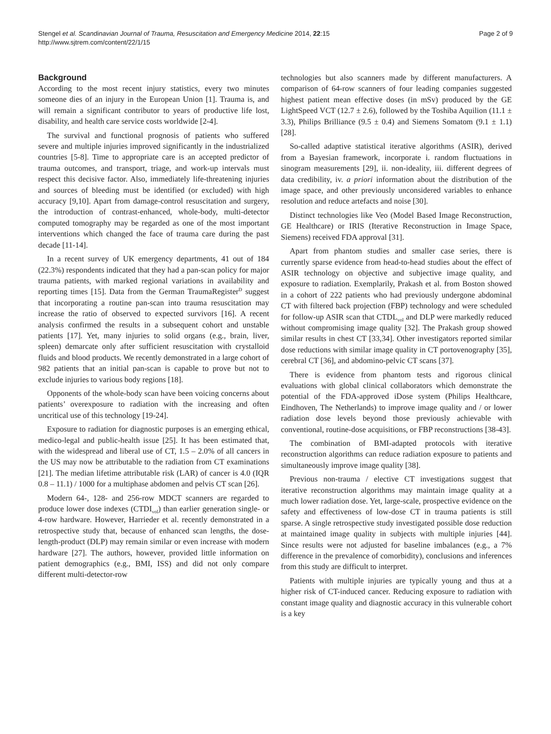Stengel et al. Scandinavian Journal of Trauma, Resuscitation and Emergency Medicine 2014, 22:15
http://www.sjtrem.com/content/22/1/15
Page 2 of 9
Background
According to the most recent injury statistics, every two minutes someone dies of an injury in the European Union [1]. Trauma is, and will remain a significant contributor to years of productive life lost, disability, and health care service costs worldwide [2-4].
The survival and functional prognosis of patients who suffered severe and multiple injuries improved significantly in the industrialized countries [5-8]. Time to appropriate care is an accepted predictor of trauma outcomes, and transport, triage, and work-up intervals must respect this decisive factor. Also, immediately life-threatening injuries and sources of bleeding must be identified (or excluded) with high accuracy [9,10]. Apart from damage-control resuscitation and surgery, the introduction of contrast-enhanced, whole-body, multi-detector computed tomography may be regarded as one of the most important interventions which changed the face of trauma care during the past decade [11-14].
In a recent survey of UK emergency departments, 41 out of 184 (22.3%) respondents indicated that they had a pan-scan policy for major trauma patients, with marked regional variations in availability and reporting times [15]. Data from the German TraumaRegister<sup>D</sup> suggest that incorporating a routine pan-scan into trauma resuscitation may increase the ratio of observed to expected survivors [16]. A recent analysis confirmed the results in a subsequent cohort and unstable patients [17]. Yet, many injuries to solid organs (e.g., brain, liver, spleen) demarcate only after sufficient resuscitation with crystalloid fluids and blood products. We recently demonstrated in a large cohort of 982 patients that an initial pan-scan is capable to prove but not to exclude injuries to various body regions [18].
Opponents of the whole-body scan have been voicing concerns about patients’ overexposure to radiation with the increasing and often uncritical use of this technology [19-24].
Exposure to radiation for diagnostic purposes is an emerging ethical, medico-legal and public-health issue [25]. It has been estimated that, with the widespread and liberal use of CT, 1.5 – 2.0% of all cancers in the US may now be attributable to the radiation from CT examinations [21]. The median lifetime attributable risk (LAR) of cancer is 4.0 (IQR 0.8 – 11.1) / 1000 for a multiphase abdomen and pelvis CT scan [26].
Modern 64-, 128- and 256-row MDCT scanners are regarded to produce lower dose indexes (CTDI<sub>vol</sub>) than earlier generation single- or 4-row hardware. However, Harrieder et al. recently demonstrated in a retrospective study that, because of enhanced scan lengths, the dose-length-product (DLP) may remain similar or even increase with modern hardware [27]. The authors, however, provided little information on patient demographics (e.g., BMI, ISS) and did not only compare different multi-detector-row
technologies but also scanners made by different manufacturers. A comparison of 64-row scanners of four leading companies suggested highest patient mean effective doses (in mSv) produced by the GE LightSpeed VCT (12.7 ± 2.6), followed by the Toshiba Aquilion (11.1 ± 3.3), Philips Brilliance (9.5 ± 0.4) and Siemens Somatom (9.1 ± 1.1) [28].
So-called adaptive statistical iterative algorithms (ASIR), derived from a Bayesian framework, incorporate i. random fluctuations in sinogram measurements [29], ii. non-ideality, iii. different degrees of data credibility, iv. a priori information about the distribution of the image space, and other previously unconsidered variables to enhance resolution and reduce artefacts and noise [30].
Distinct technologies like Veo (Model Based Image Reconstruction, GE Healthcare) or IRIS (Iterative Reconstruction in Image Space, Siemens) received FDA approval [31].
Apart from phantom studies and smaller case series, there is currently sparse evidence from head-to-head studies about the effect of ASIR technology on objective and subjective image quality, and exposure to radiation. Exemplarily, Prakash et al. from Boston showed in a cohort of 222 patients who had previously undergone abdominal CT with filtered back projection (FBP) technology and were scheduled for follow-up ASIR scan that CTDL<sub>vol</sub> and DLP were markedly reduced without compromising image quality [32]. The Prakash group showed similar results in chest CT [33,34]. Other investigators reported similar dose reductions with similar image quality in CT portovenography [35], cerebral CT [36], and abdomino-pelvic CT scans [37].
There is evidence from phantom tests and rigorous clinical evaluations with global clinical collaborators which demonstrate the potential of the FDA-approved iDose system (Philips Healthcare, Eindhoven, The Netherlands) to improve image quality and / or lower radiation dose levels beyond those previously achievable with conventional, routine-dose acquisitions, or FBP reconstructions [38-43].
The combination of BMI-adapted protocols with iterative reconstruction algorithms can reduce radiation exposure to patients and simultaneously improve image quality [38].
Previous non-trauma / elective CT investigations suggest that iterative reconstruction algorithms may maintain image quality at a much lower radiation dose. Yet, large-scale, prospective evidence on the safety and effectiveness of low-dose CT in trauma patients is still sparse. A single retrospective study investigated possible dose reduction at maintained image quality in subjects with multiple injuries [44]. Since results were not adjusted for baseline imbalances (e.g., a 7% difference in the prevalence of comorbidity), conclusions and inferences from this study are difficult to interpret.
Patients with multiple injuries are typically young and thus at a higher risk of CT-induced cancer. Reducing exposure to radiation with constant image quality and diagnostic accuracy in this vulnerable cohort is a key